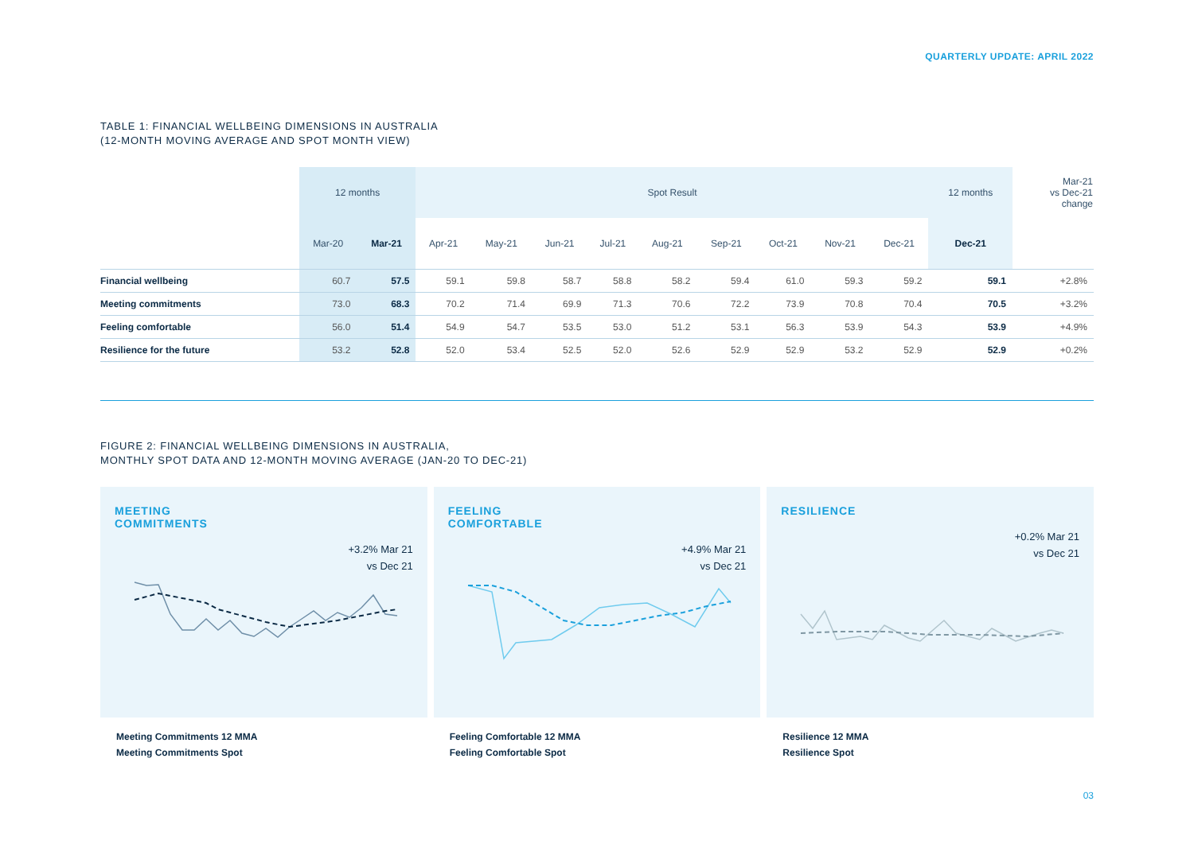QUARTERLY UPDATE: APRIL 2022
TABLE 1: FINANCIAL WELLBEING DIMENSIONS IN AUSTRALIA
(12-MONTH MOVING AVERAGE AND SPOT MONTH VIEW)
| | 12 months | | Spot Result | | | | | | | | | 12 months | Mar-21 vs Dec-21 change |
| --- | --- | --- | --- | --- | --- | --- | --- | --- | --- | --- | --- | --- | --- |
| | Mar-20 | Mar-21 | Apr-21 | May-21 | Jun-21 | Jul-21 | Aug-21 | Sep-21 | Oct-21 | Nov-21 | Dec-21 | Dec-21 | |
| Financial wellbeing | 60.7 | 57.5 | 59.1 | 59.8 | 58.7 | 58.8 | 58.2 | 59.4 | 61.0 | 59.3 | 59.2 | 59.1 | +2.8% |
| Meeting commitments | 73.0 | 68.3 | 70.2 | 71.4 | 69.9 | 71.3 | 70.6 | 72.2 | 73.9 | 70.8 | 70.4 | 70.5 | +3.2% |
| Feeling comfortable | 56.0 | 51.4 | 54.9 | 54.7 | 53.5 | 53.0 | 51.2 | 53.1 | 56.3 | 53.9 | 54.3 | 53.9 | +4.9% |
| Resilience for the future | 53.2 | 52.8 | 52.0 | 53.4 | 52.5 | 52.0 | 52.6 | 52.9 | 52.9 | 53.2 | 52.9 | 52.9 | +0.2% |
FIGURE 2: FINANCIAL WELLBEING DIMENSIONS IN AUSTRALIA,
MONTHLY SPOT DATA AND 12-MONTH MOVING AVERAGE (JAN-20 TO DEC-21)
MEETING
COMMITMENTS
+3.2% Mar 21
vs Dec 21
FEELING
COMFORTABLE
+4.9% Mar 21
vs Dec 21
RESILIENCE
+0.2% Mar 21
vs Dec 21
Meeting Commitments 12 MMA
Meeting Commitments Spot
Feeling Comfortable 12 MMA
Feeling Comfortable Spot
Resilience 12 MMA
Resilience Spot
03